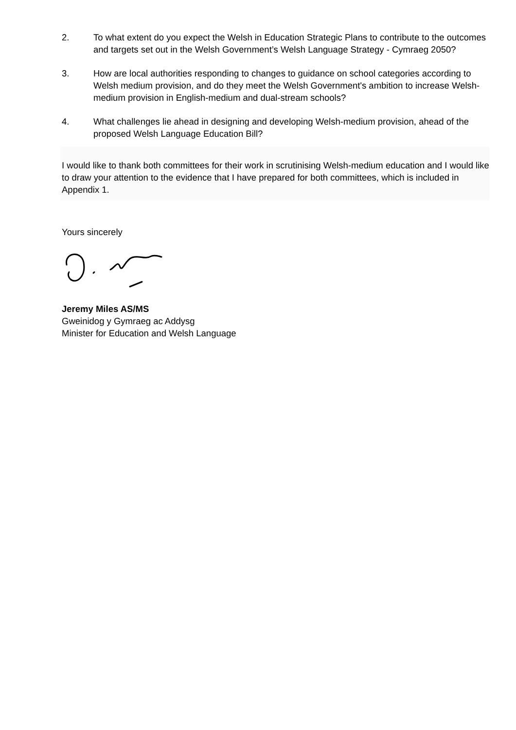2. To what extent do you expect the Welsh in Education Strategic Plans to contribute to the outcomes and targets set out in the Welsh Government’s Welsh Language Strategy - Cymraeg 2050?
3. How are local authorities responding to changes to guidance on school categories according to Welsh medium provision, and do they meet the Welsh Government's ambition to increase Welsh-medium provision in English-medium and dual-stream schools?
4. What challenges lie ahead in designing and developing Welsh-medium provision, ahead of the proposed Welsh Language Education Bill?
I would like to thank both committees for their work in scrutinising Welsh-medium education and I would like to draw your attention to the evidence that I have prepared for both committees, which is included in Appendix 1.
Yours sincerely
Jeremy Miles AS/MS
Gweinidog y Gymraeg ac Addysg
Minister for Education and Welsh Language